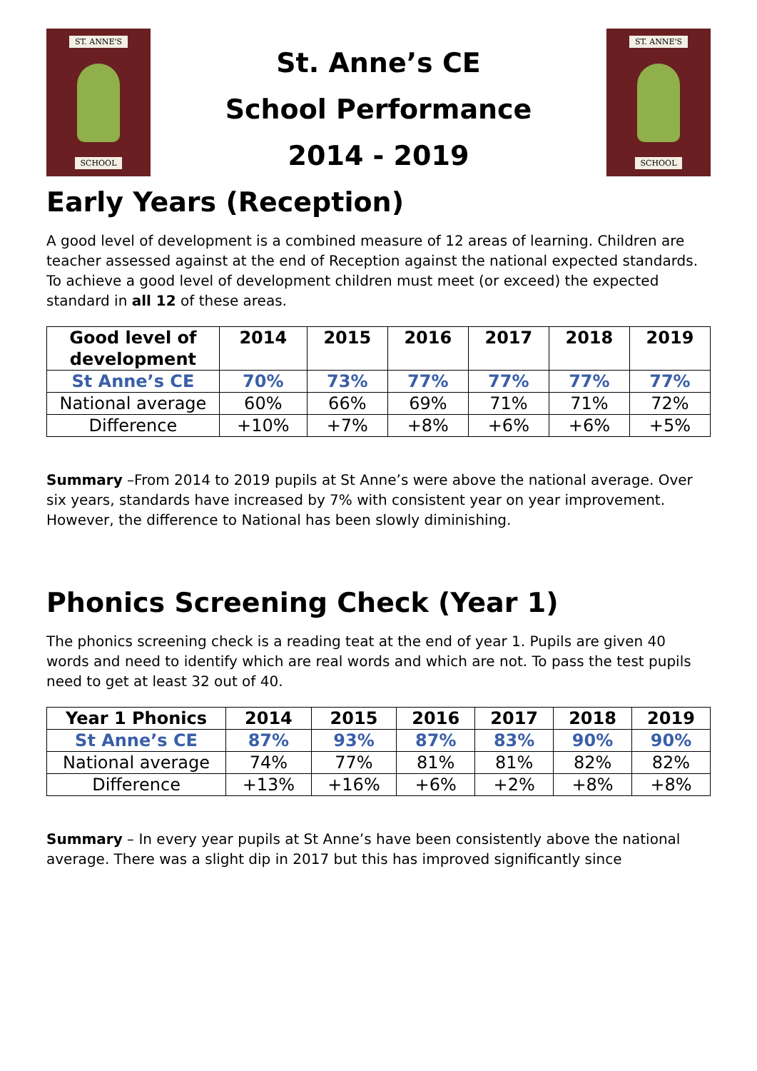ST. ANNE'S
SCHOOL
St. Anne’s CE
School Performance
2014 - 2019
ST. ANNE'S
SCHOOL
Early Years (Reception)
A good level of development is a combined measure of 12 areas of learning. Children are teacher assessed against at the end of Reception against the national expected standards. To achieve a good level of development children must meet (or exceed) the expected standard in all 12 of these areas.
| Good level of development | 2014 | 2015 | 2016 | 2017 | 2018 | 2019 |
| --- | --- | --- | --- | --- | --- | --- |
| St Anne’s CE | 70% | 73% | 77% | 77% | 77% | 77% |
| National average | 60% | 66% | 69% | 71% | 71% | 72% |
| Difference | +10% | +7% | +8% | +6% | +6% | +5% |
Summary –From 2014 to 2019 pupils at St Anne’s were above the national average. Over six years, standards have increased by 7% with consistent year on year improvement. However, the difference to National has been slowly diminishing.
Phonics Screening Check (Year 1)
The phonics screening check is a reading teat at the end of year 1. Pupils are given 40 words and need to identify which are real words and which are not. To pass the test pupils need to get at least 32 out of 40.
| Year 1 Phonics | 2014 | 2015 | 2016 | 2017 | 2018 | 2019 |
| --- | --- | --- | --- | --- | --- | --- |
| St Anne’s CE | 87% | 93% | 87% | 83% | 90% | 90% |
| National average | 74% | 77% | 81% | 81% | 82% | 82% |
| Difference | +13% | +16% | +6% | +2% | +8% | +8% |
Summary – In every year pupils at St Anne’s have been consistently above the national average. There was a slight dip in 2017 but this has improved significantly since